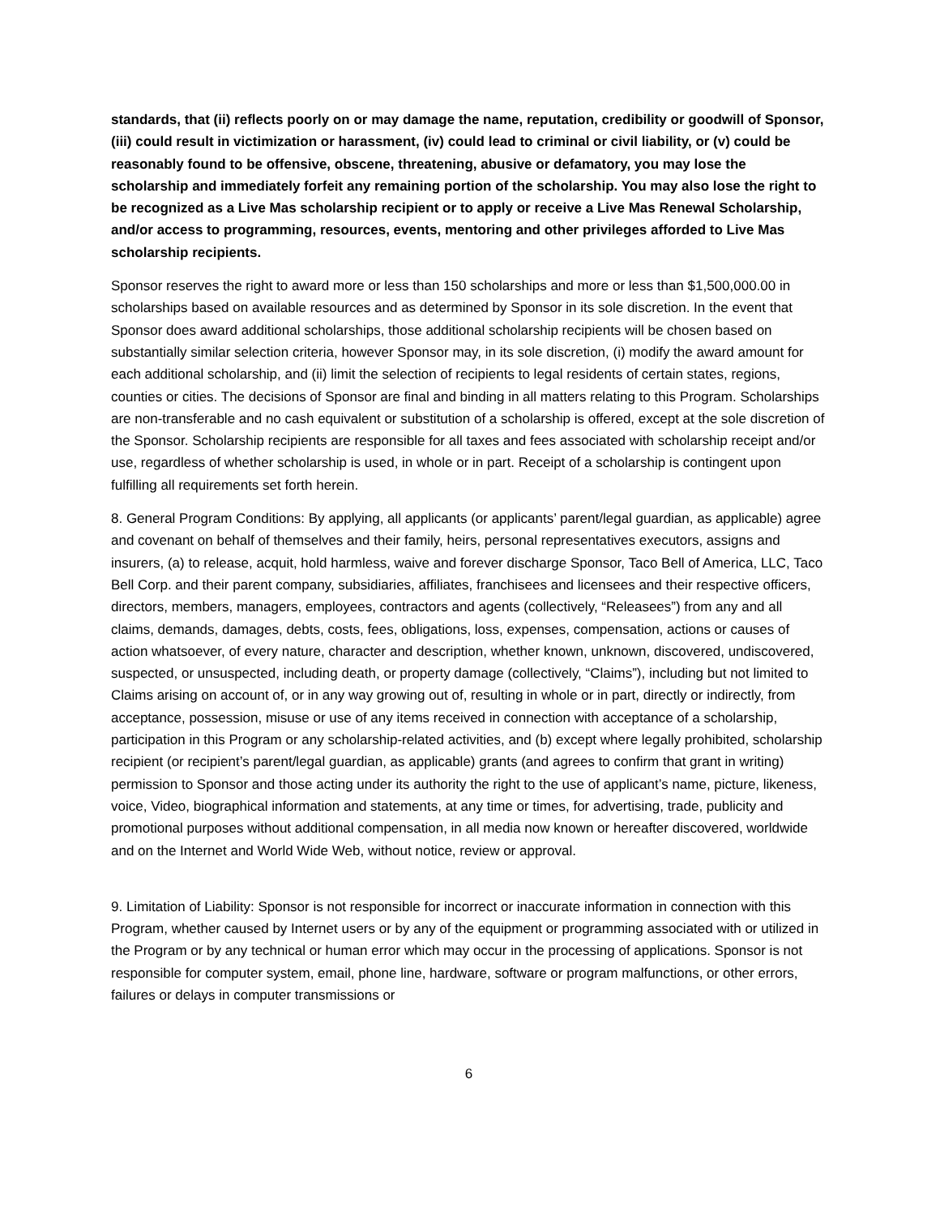standards, that (ii) reflects poorly on or may damage the name, reputation, credibility or goodwill of Sponsor, (iii) could result in victimization or harassment, (iv) could lead to criminal or civil liability, or (v) could be reasonably found to be offensive, obscene, threatening, abusive or defamatory, you may lose the scholarship and immediately forfeit any remaining portion of the scholarship. You may also lose the right to be recognized as a Live Mas scholarship recipient or to apply or receive a Live Mas Renewal Scholarship, and/or access to programming, resources, events, mentoring and other privileges afforded to Live Mas scholarship recipients.
Sponsor reserves the right to award more or less than 150 scholarships and more or less than $1,500,000.00 in scholarships based on available resources and as determined by Sponsor in its sole discretion. In the event that Sponsor does award additional scholarships, those additional scholarship recipients will be chosen based on substantially similar selection criteria, however Sponsor may, in its sole discretion, (i) modify the award amount for each additional scholarship, and (ii) limit the selection of recipients to legal residents of certain states, regions, counties or cities. The decisions of Sponsor are final and binding in all matters relating to this Program. Scholarships are non-transferable and no cash equivalent or substitution of a scholarship is offered, except at the sole discretion of the Sponsor. Scholarship recipients are responsible for all taxes and fees associated with scholarship receipt and/or use, regardless of whether scholarship is used, in whole or in part. Receipt of a scholarship is contingent upon fulfilling all requirements set forth herein.
8. General Program Conditions: By applying, all applicants (or applicants’ parent/legal guardian, as applicable) agree and covenant on behalf of themselves and their family, heirs, personal representatives executors, assigns and insurers, (a) to release, acquit, hold harmless, waive and forever discharge Sponsor, Taco Bell of America, LLC, Taco Bell Corp. and their parent company, subsidiaries, affiliates, franchisees and licensees and their respective officers, directors, members, managers, employees, contractors and agents (collectively, “Releasees”) from any and all claims, demands, damages, debts, costs, fees, obligations, loss, expenses, compensation, actions or causes of action whatsoever, of every nature, character and description, whether known, unknown, discovered, undiscovered, suspected, or unsuspected, including death, or property damage (collectively, “Claims”), including but not limited to Claims arising on account of, or in any way growing out of, resulting in whole or in part, directly or indirectly, from acceptance, possession, misuse or use of any items received in connection with acceptance of a scholarship, participation in this Program or any scholarship-related activities, and (b) except where legally prohibited, scholarship recipient (or recipient’s parent/legal guardian, as applicable) grants (and agrees to confirm that grant in writing) permission to Sponsor and those acting under its authority the right to the use of applicant’s name, picture, likeness, voice, Video, biographical information and statements, at any time or times, for advertising, trade, publicity and promotional purposes without additional compensation, in all media now known or hereafter discovered, worldwide and on the Internet and World Wide Web, without notice, review or approval.
9. Limitation of Liability: Sponsor is not responsible for incorrect or inaccurate information in connection with this Program, whether caused by Internet users or by any of the equipment or programming associated with or utilized in the Program or by any technical or human error which may occur in the processing of applications. Sponsor is not responsible for computer system, email, phone line, hardware, software or program malfunctions, or other errors, failures or delays in computer transmissions or
6